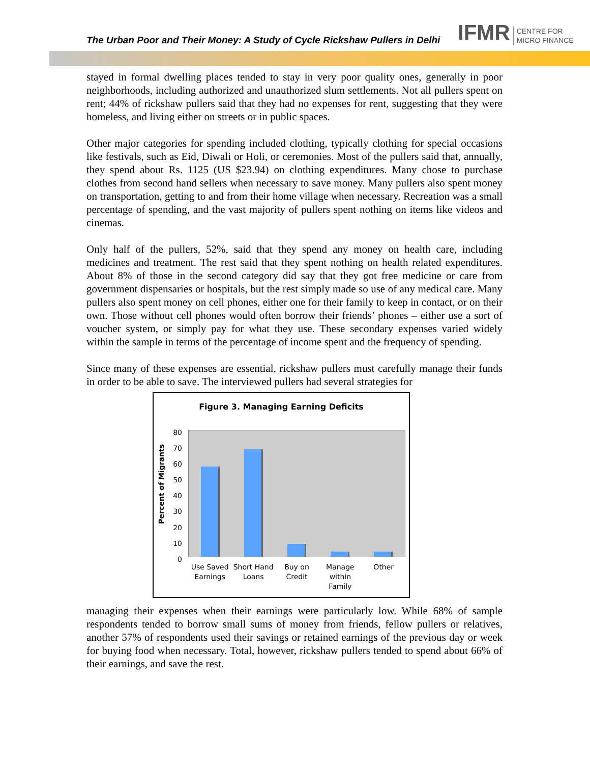The Urban Poor and Their Money: A Study of Cycle Rickshaw Pullers in Delhi
IFMR CENTRE FOR
MICRO FINANCE
stayed in formal dwelling places tended to stay in very poor quality ones, generally in poor neighborhoods, including authorized and unauthorized slum settlements. Not all pullers spent on rent; 44% of rickshaw pullers said that they had no expenses for rent, suggesting that they were homeless, and living either on streets or in public spaces.
Other major categories for spending included clothing, typically clothing for special occasions like festivals, such as Eid, Diwali or Holi, or ceremonies. Most of the pullers said that, annually, they spend about Rs. 1125 (US $23.94) on clothing expenditures. Many chose to purchase clothes from second hand sellers when necessary to save money. Many pullers also spent money on transportation, getting to and from their home village when necessary. Recreation was a small percentage of spending, and the vast majority of pullers spent nothing on items like videos and cinemas.
Only half of the pullers, 52%, said that they spend any money on health care, including medicines and treatment. The rest said that they spent nothing on health related expenditures. About 8% of those in the second category did say that they got free medicine or care from government dispensaries or hospitals, but the rest simply made so use of any medical care. Many pullers also spent money on cell phones, either one for their family to keep in contact, or on their own. Those without cell phones would often borrow their friends’ phones – either use a sort of voucher system, or simply pay for what they use. These secondary expenses varied widely within the sample in terms of the percentage of income spent and the frequency of spending.
Since many of these expenses are essential, rickshaw pullers must carefully manage their funds in order to be able to save. The interviewed pullers had several strategies for
Figure 3. Managing Earning Deficits
Percent of Migrants
80
70
60
50
40
30
20
10
0
Use Saved Earnings
Short Hand Loans
Buy on Credit
Manage within Family
Other
managing their expenses when their earnings were particularly low. While 68% of sample respondents tended to borrow small sums of money from friends, fellow pullers or relatives, another 57% of respondents used their savings or retained earnings of the previous day or week for buying food when necessary. Total, however, rickshaw pullers tended to spend about 66% of their earnings, and save the rest.